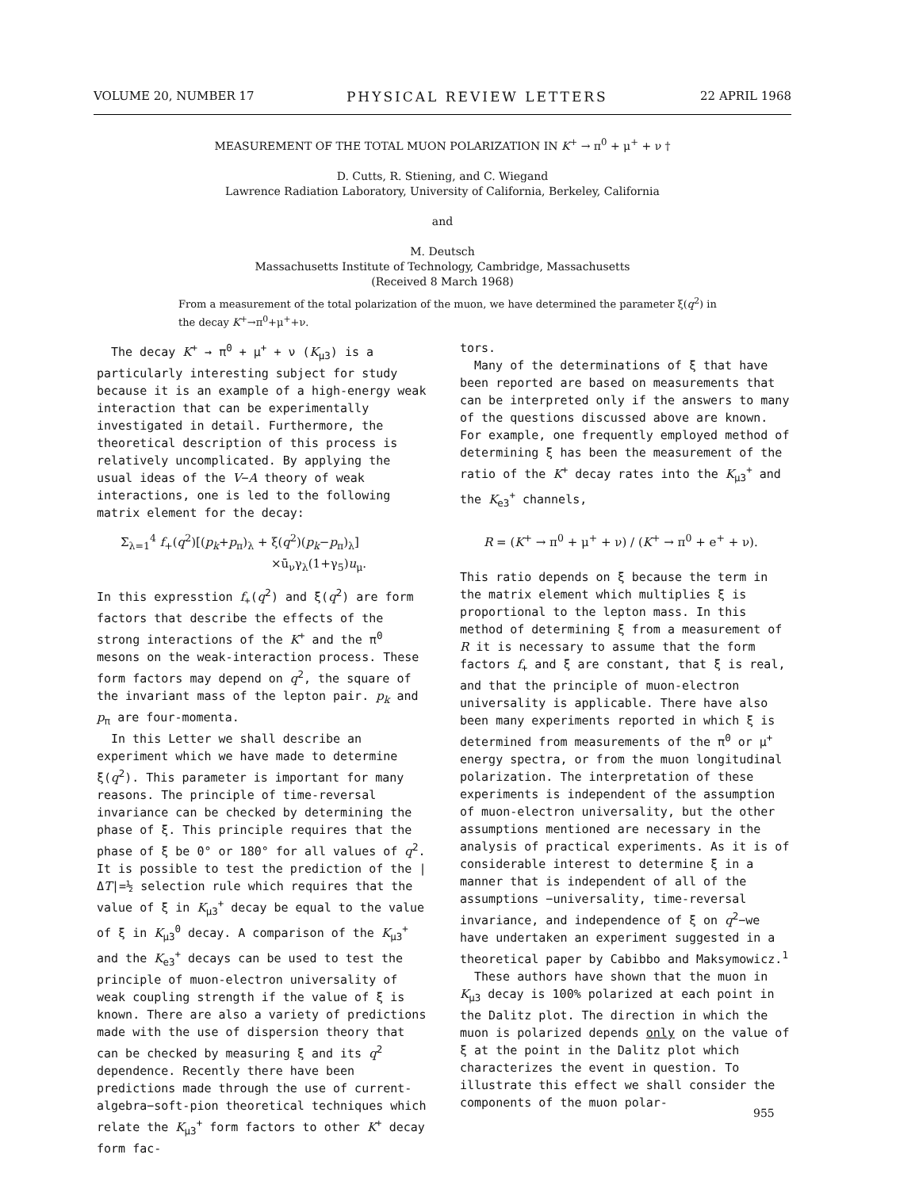VOLUME 20, NUMBER 17 PHYSICAL REVIEW LETTERS 22 APRIL 1968
MEASUREMENT OF THE TOTAL MUON POLARIZATION IN K<sup>+</sup> → π<sup>0</sup> + μ<sup>+</sup> + ν †
D. Cutts, R. Stiening, and C. Wiegand
Lawrence Radiation Laboratory, University of California, Berkeley, California
and
M. Deutsch
Massachusetts Institute of Technology, Cambridge, Massachusetts
(Received 8 March 1968)
From a measurement of the total polarization of the muon, we have determined the parameter ξ(q<sup>2</sup>) in the decay K<sup>+</sup>→π<sup>0</sup>+μ<sup>+</sup>+ν.
The decay K<sup>+</sup> → π<sup>0</sup> + μ<sup>+</sup> + ν (K<sub>μ3</sub>) is a particularly interesting subject for study because it is an example of a high-energy weak interaction that can be experimentally investigated in detail. Furthermore, the theoretical description of this process is relatively uncomplicated. By applying the usual ideas of the V−A theory of weak interactions, one is led to the following matrix element for the decay:
Σ<sub>λ=1</sub><sup>4</sup> f<sub>+</sub>(q<sup>2</sup>)[(p<sub>k</sub>+p<sub>π</sub>)<sub>λ</sub> + ξ(q<sup>2</sup>)(p<sub>k</sub>−p<sub>π</sub>)<sub>λ</sub>]
×ū<sub>ν</sub>γ<sub>λ</sub>(1+γ<sub>5</sub>)u<sub>μ</sub>.
In this expresstion f<sub>+</sub>(q<sup>2</sup>) and ξ(q<sup>2</sup>) are form factors that describe the effects of the strong interactions of the K<sup>+</sup> and the π<sup>0</sup> mesons on the weak-interaction process. These form factors may depend on q<sup>2</sup>, the square of the invariant mass of the lepton pair. p<sub>k</sub> and p<sub>π</sub> are four-momenta.
In this Letter we shall describe an experiment which we have made to determine ξ(q<sup>2</sup>). This parameter is important for many reasons. The principle of time-reversal invariance can be checked by determining the phase of ξ. This principle requires that the phase of ξ be 0° or 180° for all values of q<sup>2</sup>. It is possible to test the prediction of the |ΔT|=½ selection rule which requires that the value of ξ in K<sub>μ3</sub><sup>+</sup> decay be equal to the value of ξ in K<sub>μ3</sub><sup>0</sup> decay. A comparison of the K<sub>μ3</sub><sup>+</sup> and the K<sub>e3</sub><sup>+</sup> decays can be used to test the principle of muon-electron universality of weak coupling strength if the value of ξ is known. There are also a variety of predictions made with the use of dispersion theory that can be checked by measuring ξ and its q<sup>2</sup> dependence. Recently there have been predictions made through the use of current-algebra−soft-pion theoretical techniques which relate the K<sub>μ3</sub><sup>+</sup> form factors to other K<sup>+</sup> decay form fac-
tors.
Many of the determinations of ξ that have been reported are based on measurements that can be interpreted only if the answers to many of the questions discussed above are known. For example, one frequently employed method of determining ξ has been the measurement of the ratio of the K<sup>+</sup> decay rates into the K<sub>μ3</sub><sup>+</sup> and the K<sub>e3</sub><sup>+</sup> channels,
R = (K<sup>+</sup> → π<sup>0</sup> + μ<sup>+</sup> + ν) / (K<sup>+</sup> → π<sup>0</sup> + e<sup>+</sup> + ν).
This ratio depends on ξ because the term in the matrix element which multiplies ξ is proportional to the lepton mass. In this method of determining ξ from a measurement of R it is necessary to assume that the form factors f<sub>+</sub> and ξ are constant, that ξ is real, and that the principle of muon-electron universality is applicable. There have also been many experiments reported in which ξ is determined from measurements of the π<sup>0</sup> or μ<sup>+</sup> energy spectra, or from the muon longitudinal polarization. The interpretation of these experiments is independent of the assumption of muon-electron universality, but the other assumptions mentioned are necessary in the analysis of practical experiments. As it is of considerable interest to determine ξ in a manner that is independent of all of the assumptions −universality, time-reversal invariance, and independence of ξ on q<sup>2</sup>−we have undertaken an experiment suggested in a theoretical paper by Cabibbo and Maksymowicz.<sup>1</sup>
These authors have shown that the muon in K<sub>μ3</sub> decay is 100% polarized at each point in the Dalitz plot. The direction in which the muon is polarized depends only on the value of ξ at the point in the Dalitz plot which characterizes the event in question. To illustrate this effect we shall consider the components of the muon polar-
955